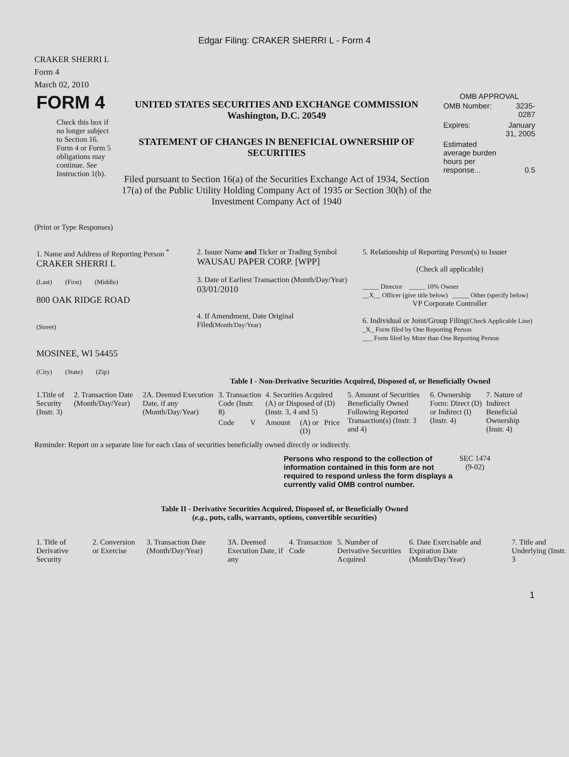Edgar Filing: CRAKER SHERRI L - Form 4
CRAKER SHERRI L
Form 4
March 02, 2010
| FORM 4 Check this box if no longer subject to Section 16. Form 4 or Form 5 obligations may continue. See Instruction 1(b). | UNITED STATES SECURITIES AND EXCHANGE COMMISSION Washington, D.C. 20549 STATEMENT OF CHANGES IN BENEFICIAL OWNERSHIP OF SECURITIES Filed pursuant to Section 16(a) of the Securities Exchange Act of 1934, Section 17(a) of the Public Utility Holding Company Act of 1935 or Section 30(h) of the Investment Company Act of 1940 | OMB APPROVAL / OMB Number: / 3235-0287 / / Expires: / January 31, 2005 / / Estimated average burden hours per response... / 0.5 / |
(Print or Type Responses)
| 1. Name and Address of Reporting Person <sup>*</sup> CRAKER SHERRI L (Last) (First) (Middle) 800 OAK RIDGE ROAD (Street) MOSINEE, WI 54455 (City) (State) (Zip) | 2. Issuer Name and Ticker or Trading Symbol WAUSAU PAPER CORP. [WPP] 3. Date of Earliest Transaction (Month/Day/Year) 03/01/2010 4. If Amendment, Date Original Filed (Month/Day/Year) | 5. Relationship of Reporting Person(s) to Issuer (Check all applicable) _____ Director _____ 10% Owner __X__ Officer (give title below) _____ Other (specify below) VP Corporate Controller 6. Individual or Joint/Group Filing (Check Applicable Line) _X_ Form filed by One Reporting Person ___ Form filed by More than One Reporting Person |
Table I - Non-Derivative Securities Acquired, Disposed of, or Beneficially Owned
| 1.Title of Security (Instr. 3) | 2. Transaction Date (Month/Day/Year) | 2A. Deemed Execution Date, if any (Month/Day/Year) | 3. Transaction Code (Instr. 8) | | 4. Securities Acquired (A) or Disposed of (D) (Instr. 3, 4 and 5) | | | 5. Amount of Securities Beneficially Owned Following Reported Transaction(s) (Instr. 3 and 4) | 6. Ownership Form: Direct (D) or Indirect (I) (Instr. 4) | 7. Nature of Indirect Beneficial Ownership (Instr. 4) |
| --- | --- | --- | --- | --- | --- | --- | --- | --- | --- | --- |
| | | | Code | V | Amount | (A) or (D) | Price | | | |
Reminder: Report on a separate line for each class of securities beneficially owned directly or indirectly.
| Persons who respond to the collection of information contained in this form are not required to respond unless the form displays a currently valid OMB control number. | SEC 1474 (9-02) |
Table II - Derivative Securities Acquired, Disposed of, or Beneficially Owned
(e.g., puts, calls, warrants, options, convertible securities)
| 1. Title of Derivative Security | 2. Conversion or Exercise | 3. Transaction Date (Month/Day/Year) | 3A. Deemed Execution Date, if any | 4. Transaction Code | 5. Number of Derivative Securities Acquired | 6. Date Exercisable and Expiration Date (Month/Day/Year) | 7. Title and Underlying (Instr. 3 |
| --- | --- | --- | --- | --- | --- | --- | --- |
1